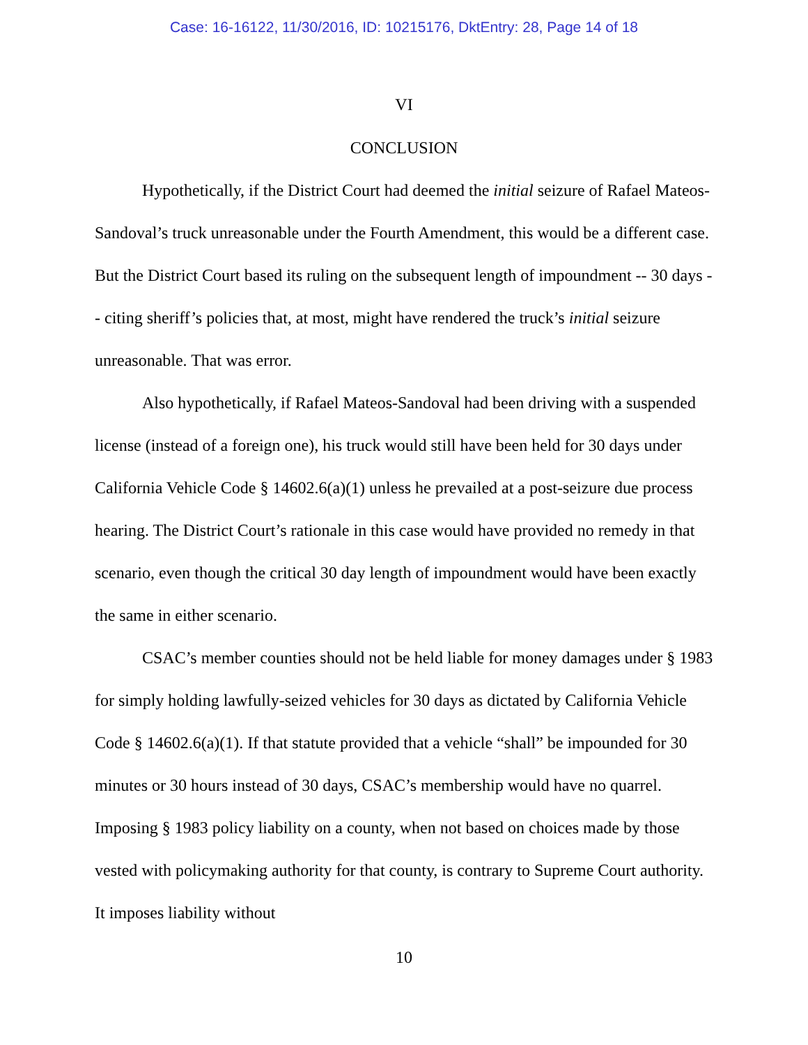Case: 16-16122, 11/30/2016, ID: 10215176, DktEntry: 28, Page 14 of 18
VI
CONCLUSION
Hypothetically, if the District Court had deemed the initial seizure of Rafael Mateos-Sandoval’s truck unreasonable under the Fourth Amendment, this would be a different case. But the District Court based its ruling on the subsequent length of impoundment -- 30 days -- citing sheriff’s policies that, at most, might have rendered the truck’s initial seizure unreasonable. That was error.
Also hypothetically, if Rafael Mateos-Sandoval had been driving with a suspended license (instead of a foreign one), his truck would still have been held for 30 days under California Vehicle Code § 14602.6(a)(1) unless he prevailed at a post-seizure due process hearing. The District Court’s rationale in this case would have provided no remedy in that scenario, even though the critical 30 day length of impoundment would have been exactly the same in either scenario.
CSAC’s member counties should not be held liable for money damages under § 1983 for simply holding lawfully-seized vehicles for 30 days as dictated by California Vehicle Code § 14602.6(a)(1). If that statute provided that a vehicle “shall” be impounded for 30 minutes or 30 hours instead of 30 days, CSAC’s membership would have no quarrel. Imposing § 1983 policy liability on a county, when not based on choices made by those vested with policymaking authority for that county, is contrary to Supreme Court authority. It imposes liability without
10